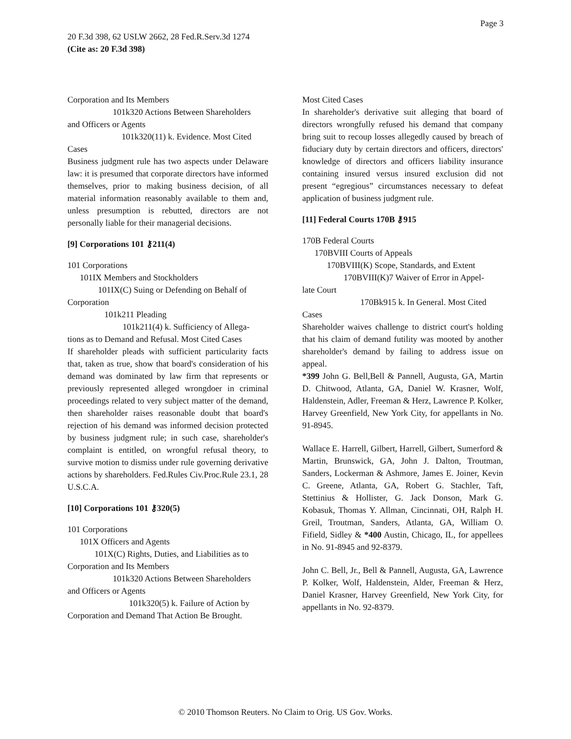Page 3
20 F.3d 398, 62 USLW 2662, 28 Fed.R.Serv.3d 1274
(Cite as: 20 F.3d 398)
Corporation and Its Members
101k320 Actions Between Shareholders
and Officers or Agents
101k320(11) k. Evidence. Most Cited
Cases
Business judgment rule has two aspects under Delaware law: it is presumed that corporate directors have informed themselves, prior to making business decision, of all material information reasonably available to them and, unless presumption is rebutted, directors are not personally liable for their managerial decisions.
[9] Corporations 101 ⚷211(4)
101 Corporations
101IX Members and Stockholders
101IX(C) Suing or Defending on Behalf of
Corporation
101k211 Pleading
101k211(4) k. Sufficiency of Allega-
tions as to Demand and Refusal. Most Cited Cases
If shareholder pleads with sufficient particularity facts that, taken as true, show that board's consideration of his demand was dominated by law firm that represents or previously represented alleged wrongdoer in criminal proceedings related to very subject matter of the demand, then shareholder raises reasonable doubt that board's rejection of his demand was informed decision protected by business judgment rule; in such case, shareholder's complaint is entitled, on wrongful refusal theory, to survive motion to dismiss under rule governing derivative actions by shareholders. Fed.Rules Civ.Proc.Rule 23.1, 28 U.S.C.A.
[10] Corporations 101 ⚷320(5)
101 Corporations
101X Officers and Agents
101X(C) Rights, Duties, and Liabilities as to
Corporation and Its Members
101k320 Actions Between Shareholders
and Officers or Agents
101k320(5) k. Failure of Action by
Corporation and Demand That Action Be Brought.
Most Cited Cases
In shareholder's derivative suit alleging that board of directors wrongfully refused his demand that company bring suit to recoup losses allegedly caused by breach of fiduciary duty by certain directors and officers, directors' knowledge of directors and officers liability insurance containing insured versus insured exclusion did not present “egregious” circumstances necessary to defeat application of business judgment rule.
[11] Federal Courts 170B ⚷915
170B Federal Courts
170BVIII Courts of Appeals
170BVIII(K) Scope, Standards, and Extent
170BVIII(K)7 Waiver of Error in Appel-
late Court
170Bk915 k. In General. Most Cited
Cases
Shareholder waives challenge to district court's holding that his claim of demand futility was mooted by another shareholder's demand by failing to address issue on appeal.
*399 John G. Bell,Bell & Pannell, Augusta, GA, Martin D. Chitwood, Atlanta, GA, Daniel W. Krasner, Wolf, Haldenstein, Adler, Freeman & Herz, Lawrence P. Kolker, Harvey Greenfield, New York City, for appellants in No. 91-8945.
Wallace E. Harrell, Gilbert, Harrell, Gilbert, Sumerford & Martin, Brunswick, GA, John J. Dalton, Troutman, Sanders, Lockerman & Ashmore, James E. Joiner, Kevin C. Greene, Atlanta, GA, Robert G. Stachler, Taft, Stettinius & Hollister, G. Jack Donson, Mark G. Kobasuk, Thomas Y. Allman, Cincinnati, OH, Ralph H. Greil, Troutman, Sanders, Atlanta, GA, William O. Fifield, Sidley & *400 Austin, Chicago, IL, for appellees in No. 91-8945 and 92-8379.
John C. Bell, Jr., Bell & Pannell, Augusta, GA, Lawrence P. Kolker, Wolf, Haldenstein, Alder, Freeman & Herz, Daniel Krasner, Harvey Greenfield, New York City, for appellants in No. 92-8379.
© 2010 Thomson Reuters. No Claim to Orig. US Gov. Works.